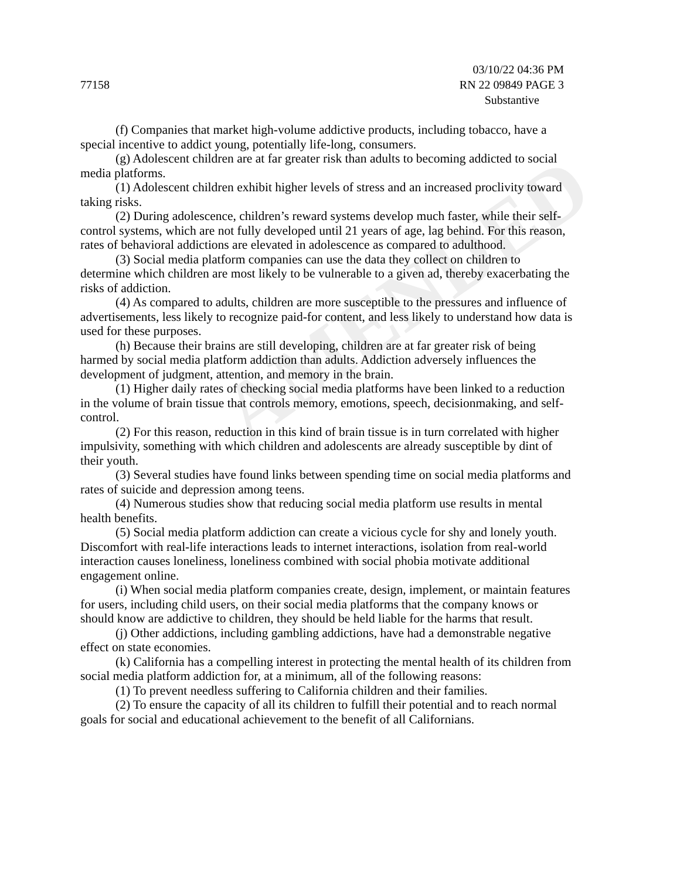AMENDED
03/10/22 04:36 PM
77158 RN 22 09849 PAGE 3
Substantive
(f) Companies that market high-volume addictive products, including tobacco, have a special incentive to addict young, potentially life-long, consumers.
(g) Adolescent children are at far greater risk than adults to becoming addicted to social media platforms.
(1) Adolescent children exhibit higher levels of stress and an increased proclivity toward taking risks.
(2) During adolescence, children’s reward systems develop much faster, while their self-control systems, which are not fully developed until 21 years of age, lag behind. For this reason, rates of behavioral addictions are elevated in adolescence as compared to adulthood.
(3) Social media platform companies can use the data they collect on children to determine which children are most likely to be vulnerable to a given ad, thereby exacerbating the risks of addiction.
(4) As compared to adults, children are more susceptible to the pressures and influence of advertisements, less likely to recognize paid-for content, and less likely to understand how data is used for these purposes.
(h) Because their brains are still developing, children are at far greater risk of being harmed by social media platform addiction than adults. Addiction adversely influences the development of judgment, attention, and memory in the brain.
(1) Higher daily rates of checking social media platforms have been linked to a reduction in the volume of brain tissue that controls memory, emotions, speech, decisionmaking, and self-control.
(2) For this reason, reduction in this kind of brain tissue is in turn correlated with higher impulsivity, something with which children and adolescents are already susceptible by dint of their youth.
(3) Several studies have found links between spending time on social media platforms and rates of suicide and depression among teens.
(4) Numerous studies show that reducing social media platform use results in mental health benefits.
(5) Social media platform addiction can create a vicious cycle for shy and lonely youth. Discomfort with real-life interactions leads to internet interactions, isolation from real-world interaction causes loneliness, loneliness combined with social phobia motivate additional engagement online.
(i) When social media platform companies create, design, implement, or maintain features for users, including child users, on their social media platforms that the company knows or should know are addictive to children, they should be held liable for the harms that result.
(j) Other addictions, including gambling addictions, have had a demonstrable negative effect on state economies.
(k) California has a compelling interest in protecting the mental health of its children from social media platform addiction for, at a minimum, all of the following reasons:
(1) To prevent needless suffering to California children and their families.
(2) To ensure the capacity of all its children to fulfill their potential and to reach normal goals for social and educational achievement to the benefit of all Californians.